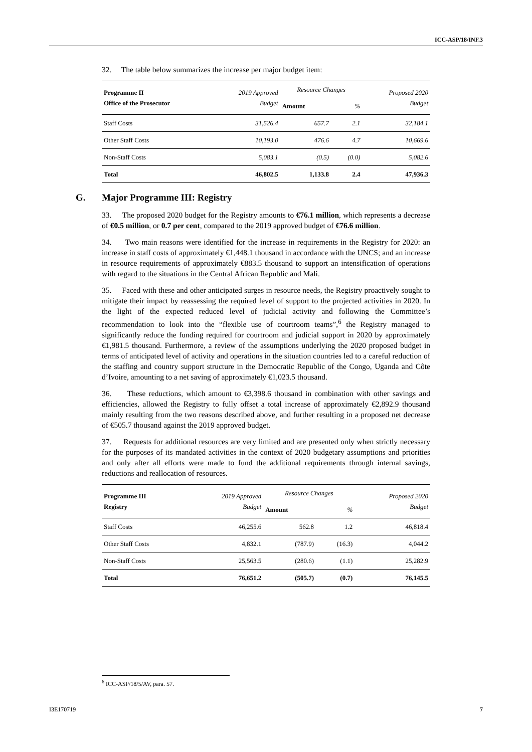ICC-ASP/18/INF.3
32. The table below summarizes the increase per major budget item:
| Programme II Office of the Prosecutor | 2019 Approved Budget | Resource Changes | | Proposed 2020 Budget |
| --- | --- | --- | --- | --- |
| | | Amount | % | |
| Staff Costs | 31,526.4 | 657.7 | 2.1 | 32,184.1 |
| Other Staff Costs | 10,193.0 | 476.6 | 4.7 | 10,669.6 |
| Non-Staff Costs | 5,083.1 | (0.5) | (0.0) | 5,082.6 |
| Total | 46,802.5 | 1,133.8 | 2.4 | 47,936.3 |
G. Major Programme III: Registry
33. The proposed 2020 budget for the Registry amounts to €76.1 million, which represents a decrease of €0.5 million, or 0.7 per cent, compared to the 2019 approved budget of €76.6 million.
34. Two main reasons were identified for the increase in requirements in the Registry for 2020: an increase in staff costs of approximately €1,448.1 thousand in accordance with the UNCS; and an increase in resource requirements of approximately €883.5 thousand to support an intensification of operations with regard to the situations in the Central African Republic and Mali.
35. Faced with these and other anticipated surges in resource needs, the Registry proactively sought to mitigate their impact by reassessing the required level of support to the projected activities in 2020. In the light of the expected reduced level of judicial activity and following the Committee’s recommendation to look into the “flexible use of courtroom teams”,<sup>6</sup> the Registry managed to significantly reduce the funding required for courtroom and judicial support in 2020 by approximately €1,981.5 thousand. Furthermore, a review of the assumptions underlying the 2020 proposed budget in terms of anticipated level of activity and operations in the situation countries led to a careful reduction of the staffing and country support structure in the Democratic Republic of the Congo, Uganda and Côte d’Ivoire, amounting to a net saving of approximately €1,023.5 thousand.
36. These reductions, which amount to €3,398.6 thousand in combination with other savings and efficiencies, allowed the Registry to fully offset a total increase of approximately €2,892.9 thousand mainly resulting from the two reasons described above, and further resulting in a proposed net decrease of €505.7 thousand against the 2019 approved budget.
37. Requests for additional resources are very limited and are presented only when strictly necessary for the purposes of its mandated activities in the context of 2020 budgetary assumptions and priorities and only after all efforts were made to fund the additional requirements through internal savings, reductions and reallocation of resources.
| Programme III Registry | 2019 Approved Budget | Resource Changes | | Proposed 2020 Budget |
| --- | --- | --- | --- | --- |
| | | Amount | % | |
| Staff Costs | 46,255.6 | 562.8 | 1.2 | 46,818.4 |
| Other Staff Costs | 4,832.1 | (787.9) | (16.3) | 4,044.2 |
| Non-Staff Costs | 25,563.5 | (280.6) | (1.1) | 25,282.9 |
| Total | 76,651.2 | (505.7) | (0.7) | 76,145.5 |
<sup>6</sup> ICC-ASP/18/5/AV, para. 57.
I3E170719 7